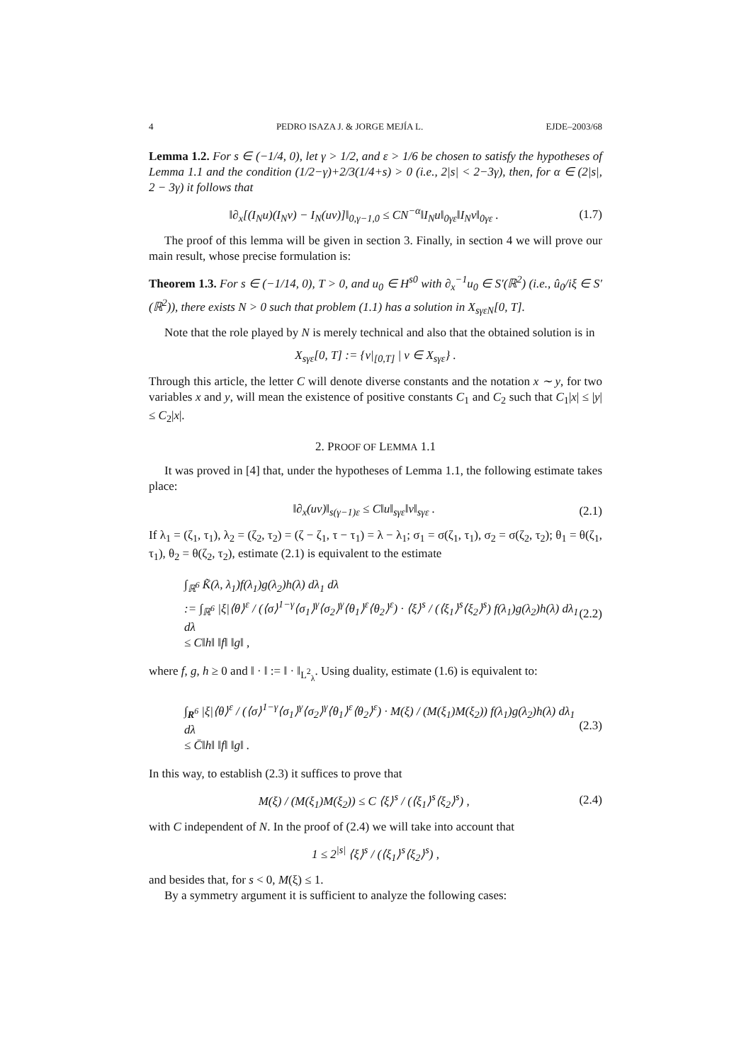4 PEDRO ISAZA J. & JORGE MEJÍA L. EJDE–2003/68
Lemma 1.2. For s ∈ (−1/4, 0), let γ > 1/2, and ε > 1/6 be chosen to satisfy the hypotheses of Lemma 1.1 and the condition (1/2−γ)+2/3(1/4+s) > 0 (i.e., 2|s| < 2−3γ), then, for α ∈ (2|s|, 2 − 3γ) it follows that
‖∂<sub>x</sub>[(I<sub>N</sub>u)(I<sub>N</sub>v) − I<sub>N</sub>(uv)]‖<sub>0,γ−1,0</sub> ≤ CN<sup>−α</sup>‖I<sub>N</sub>u‖<sub>0γε</sub>‖I<sub>N</sub>v‖<sub>0γε</sub> . (1.7)
The proof of this lemma will be given in section 3. Finally, in section 4 we will prove our main result, whose precise formulation is:
Theorem 1.3. For s ∈ (−1/14, 0), T > 0, and u<sub>0</sub> ∈ H<sup>s0</sup> with ∂<sub>x</sub><sup>−1</sup>u<sub>0</sub> ∈ S′(ℝ<sup>2</sup>) (i.e., û<sub>0</sub>/iξ ∈ S′(ℝ<sup>2</sup>)), there exists N > 0 such that problem (1.1) has a solution in X<sub>sγεN</sub>[0, T].
Note that the role played by N is merely technical and also that the obtained solution is in
X<sub>sγε</sub>[0, T] := {v|<sub>[0,T]</sub> | v ∈ X<sub>sγε</sub>} .
Through this article, the letter C will denote diverse constants and the notation x ∼ y, for two variables x and y, will mean the existence of positive constants C<sub>1</sub> and C<sub>2</sub> such that C<sub>1</sub>|x| ≤ |y| ≤ C<sub>2</sub>|x|.
2. PROOF OF LEMMA 1.1
It was proved in [4] that, under the hypotheses of Lemma 1.1, the following estimate takes place:
‖∂<sub>x</sub>(uv)‖<sub>s(γ−1)ε</sub> ≤ C‖u‖<sub>sγε</sub>‖v‖<sub>sγε</sub> . (2.1)
If λ<sub>1</sub> = (ζ<sub>1</sub>, τ<sub>1</sub>), λ<sub>2</sub> = (ζ<sub>2</sub>, τ<sub>2</sub>) = (ζ − ζ<sub>1</sub>, τ − τ<sub>1</sub>) = λ − λ<sub>1</sub>; σ<sub>1</sub> = σ(ζ<sub>1</sub>, τ<sub>1</sub>), σ<sub>2</sub> = σ(ζ<sub>2</sub>, τ<sub>2</sub>); θ<sub>1</sub> = θ(ζ<sub>1</sub>, τ<sub>1</sub>), θ<sub>2</sub> = θ(ζ<sub>2</sub>, τ<sub>2</sub>), estimate (2.1) is equivalent to the estimate
∫<sub>ℝ<sup>6</sup></sub> K̃(λ, λ<sub>1</sub>)f(λ<sub>1</sub>)g(λ<sub>2</sub>)h(λ) dλ<sub>1</sub> dλ
:= ∫<sub>ℝ<sup>6</sup></sub> |ξ|⟨θ⟩<sup>ε</sup> / (⟨σ⟩<sup>1−γ</sup>⟨σ<sub>1</sub>⟩<sup>γ</sup>⟨σ<sub>2</sub>⟩<sup>γ</sup>⟨θ<sub>1</sub>⟩<sup>ε</sup>⟨θ<sub>2</sub>⟩<sup>ε</sup>) · ⟨ξ⟩<sup>s</sup> / (⟨ξ<sub>1</sub>⟩<sup>s</sup>⟨ξ<sub>2</sub>⟩<sup>s</sup>) f(λ<sub>1</sub>)g(λ<sub>2</sub>)h(λ) dλ<sub>1</sub> dλ
≤ C‖h‖ ‖f‖ ‖g‖ ,
(2.2)
where f, g, h ≥ 0 and ‖ · ‖ := ‖ · ‖<sub>L<sup>2</sup><sub>λ</sub></sub>. Using duality, estimate (1.6) is equivalent to:
∫<sub>R<sup>6</sup></sub> |ξ|⟨θ⟩<sup>ε</sup> / (⟨σ⟩<sup>1−γ</sup>⟨σ<sub>1</sub>⟩<sup>γ</sup>⟨σ<sub>2</sub>⟩<sup>γ</sup>⟨θ<sub>1</sub>⟩<sup>ε</sup>⟨θ<sub>2</sub>⟩<sup>ε</sup>) · M(ξ) / (M(ξ<sub>1</sub>)M(ξ<sub>2</sub>)) f(λ<sub>1</sub>)g(λ<sub>2</sub>)h(λ) dλ<sub>1</sub> dλ
≤ C̄‖h‖ ‖f‖ ‖g‖ .
(2.3)
In this way, to establish (2.3) it suffices to prove that
M(ξ) / (M(ξ<sub>1</sub>)M(ξ<sub>2</sub>)) ≤ C ⟨ξ⟩<sup>s</sup> / (⟨ξ<sub>1</sub>⟩<sup>s</sup>⟨ξ<sub>2</sub>⟩<sup>s</sup>) , (2.4)
with C independent of N. In the proof of (2.4) we will take into account that
1 ≤ 2<sup>|s|</sup> ⟨ξ⟩<sup>s</sup> / (⟨ξ<sub>1</sub>⟩<sup>s</sup>⟨ξ<sub>2</sub>⟩<sup>s</sup>) ,
and besides that, for s < 0, M(ξ) ≤ 1.
By a symmetry argument it is sufficient to analyze the following cases: